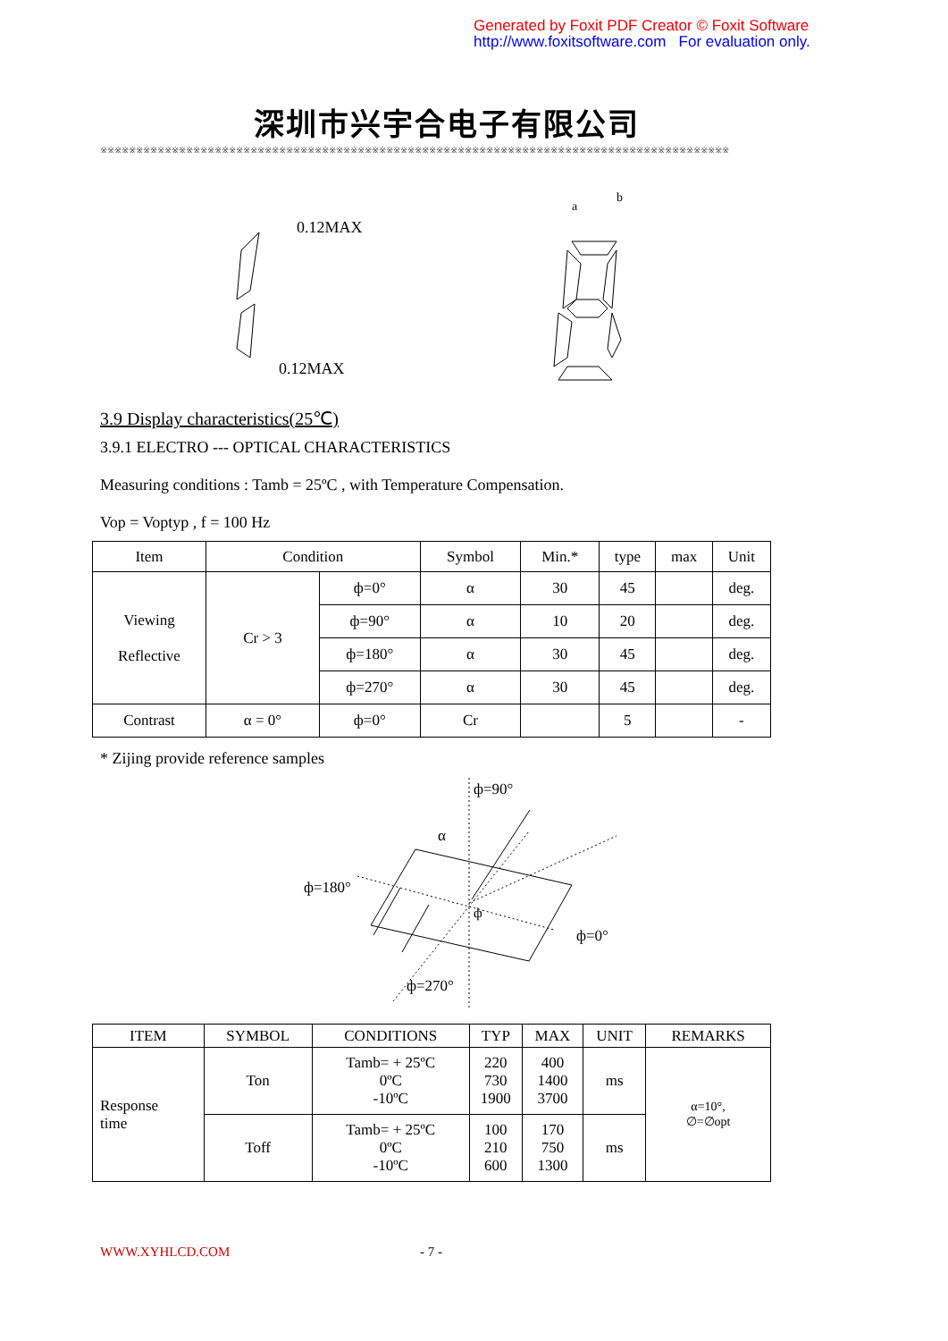Generated by Foxit PDF Creator © Foxit Software
http://www.foxitsoftware.com For evaluation only.
深圳市兴宇合电子有限公司
※※※※※※※※※※※※※※※※※※※※※※※※※※※※※※※※※※※※※※※※※※※※※※※※※※※※※※※※※※※※※※※※※※※※※※※※※※※※※※※※※※※※※※※※
0.12MAX
0.12MAX
a
b
3.9 Display characteristics(25℃)
3.9.1 ELECTRO --- OPTICAL CHARACTERISTICS
Measuring conditions : Tamb = 25ºC , with Temperature Compensation.
Vop = Voptyp , f = 100 Hz
| Item | Condition | | Symbol | Min.* | type | max | Unit |
| --- | --- | --- | --- | --- | --- | --- | --- |
| Viewing Reflective | Cr > 3 | ф=0° | α | 30 | 45 | | deg. |
| | | ф=90° | α | 10 | 20 | | deg. |
| | | ф=180° | α | 30 | 45 | | deg. |
| | | ф=270° | α | 30 | 45 | | deg. |
| Contrast | α = 0° | ф=0° | Cr | | 5 | | - |
* Zijing provide reference samples
ф=90°
α
ф=180°
ф
ф=0°
ф=270°
| ITEM | SYMBOL | CONDITIONS | TYP | MAX | UNIT | REMARKS |
| --- | --- | --- | --- | --- | --- | --- |
| Response time | Ton | Tamb= + 25ºC 0ºC -10ºC | 220 730 1900 | 400 1400 3700 | ms | α=10°, ∅=∅opt |
| | Toff | Tamb= + 25ºC 0ºC -10ºC | 100 210 600 | 170 750 1300 | ms | |
WWW.XYHLCD.COM - 7 -